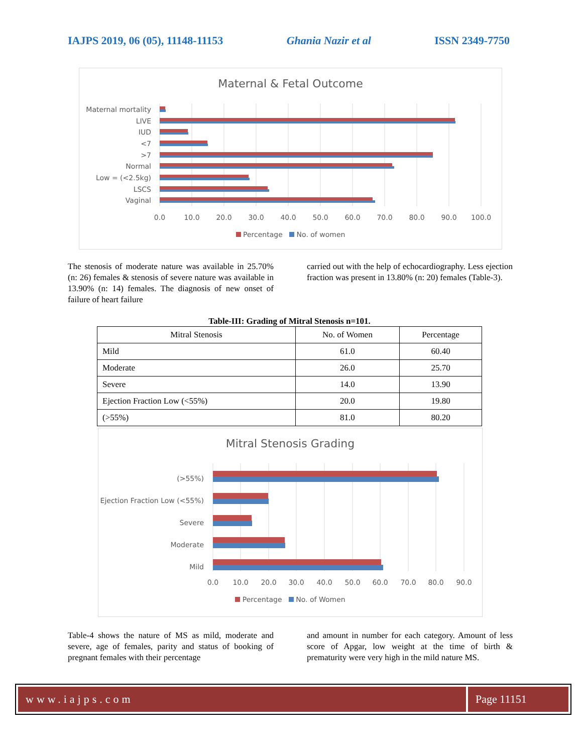IAJPS 2019, 06 (05), 11148-11153 Ghania Nazir et al ISSN 2349-7750
Maternal & Fetal Outcome
Maternal mortality
LIVE
IUD
<7
>7
Normal
Low = (<2.5kg)
LSCS
Vaginal
0.0
10.0
20.0
30.0
40.0
50.0
60.0
70.0
80.0
90.0
100.0
Percentage No. of women
The stenosis of moderate nature was available in 25.70% (n: 26) females & stenosis of severe nature was available in 13.90% (n: 14) females. The diagnosis of new onset of failure of heart failure
carried out with the help of echocardiography. Less ejection fraction was present in 13.80% (n: 20) females (Table-3).
Table-III: Grading of Mitral Stenosis n=101.
| Mitral Stenosis | No. of Women | Percentage |
| --- | --- | --- |
| Mild | 61.0 | 60.40 |
| Moderate | 26.0 | 25.70 |
| Severe | 14.0 | 13.90 |
| Ejection Fraction Low (<55%) | 20.0 | 19.80 |
| (>55%) | 81.0 | 80.20 |
Mitral Stenosis Grading
(>55%)
Ejection Fraction Low (<55%)
Severe
Moderate
Mild
0.0
10.0
20.0
30.0
40.0
50.0
60.0
70.0
80.0
90.0
Percentage No. of Women
Table-4 shows the nature of MS as mild, moderate and severe, age of females, parity and status of booking of pregnant females with their percentage
and amount in number for each category. Amount of less score of Apgar, low weight at the time of birth & prematurity were very high in the mild nature MS.
www.iajps.com Page 11151